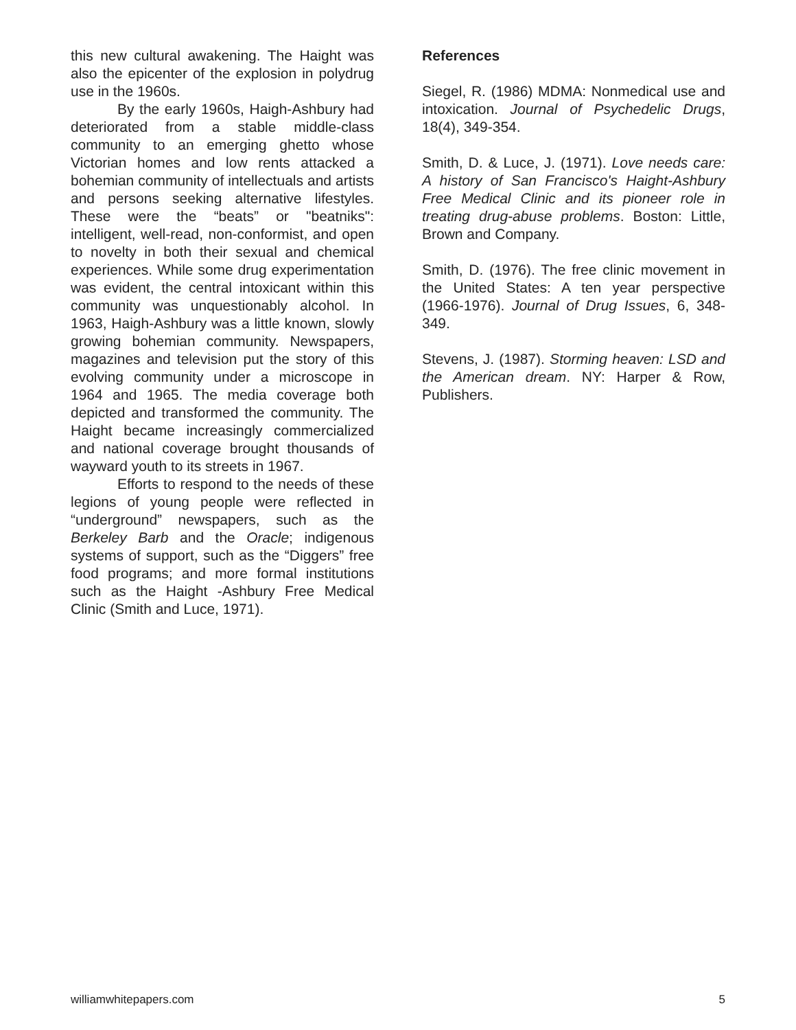this new cultural awakening. The Haight was also the epicenter of the explosion in polydrug use in the 1960s.
By the early 1960s, Haigh-Ashbury had deteriorated from a stable middle-class community to an emerging ghetto whose Victorian homes and low rents attacked a bohemian community of intellectuals and artists and persons seeking alternative lifestyles. These were the “beats” or "beatniks": intelligent, well-read, non-conformist, and open to novelty in both their sexual and chemical experiences. While some drug experimentation was evident, the central intoxicant within this community was unquestionably alcohol. In 1963, Haigh-Ashbury was a little known, slowly growing bohemian community. Newspapers, magazines and television put the story of this evolving community under a microscope in 1964 and 1965. The media coverage both depicted and transformed the community. The Haight became increasingly commercialized and national coverage brought thousands of wayward youth to its streets in 1967.
Efforts to respond to the needs of these legions of young people were reflected in “underground” newspapers, such as the Berkeley Barb and the Oracle; indigenous systems of support, such as the “Diggers” free food programs; and more formal institutions such as the Haight -Ashbury Free Medical Clinic (Smith and Luce, 1971).
References
Siegel, R. (1986) MDMA: Nonmedical use and intoxication. Journal of Psychedelic Drugs, 18(4), 349-354.
Smith, D. & Luce, J. (1971). Love needs care: A history of San Francisco's Haight-Ashbury Free Medical Clinic and its pioneer role in treating drug-abuse problems. Boston: Little, Brown and Company.
Smith, D. (1976). The free clinic movement in the United States: A ten year perspective (1966-1976). Journal of Drug Issues, 6, 348-349.
Stevens, J. (1987). Storming heaven: LSD and the American dream. NY: Harper & Row, Publishers.
williamwhitepapers.com 5